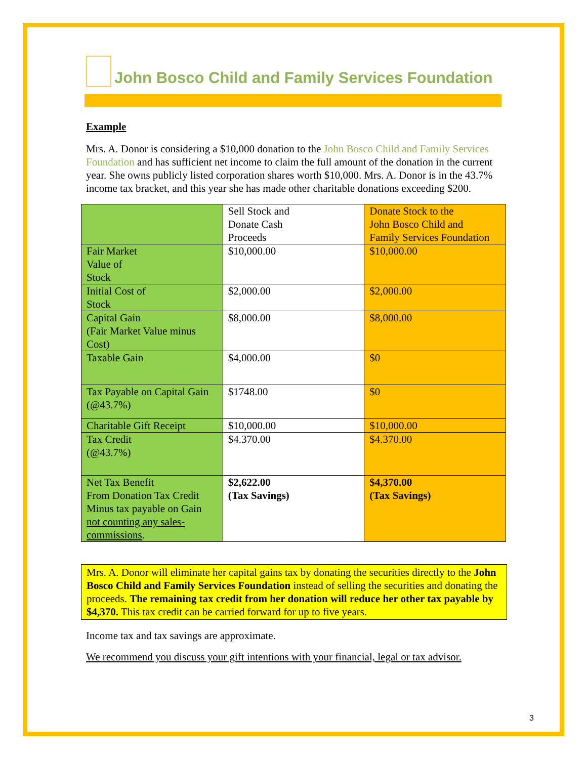John Bosco Child and Family Services Foundation
Example
Mrs. A. Donor is considering a $10,000 donation to the John Bosco Child and Family Services Foundation and has sufficient net income to claim the full amount of the donation in the current year. She owns publicly listed corporation shares worth $10,000. Mrs. A. Donor is in the 43.7% income tax bracket, and this year she has made other charitable donations exceeding $200.
| | Sell Stock and Donate Cash Proceeds | Donate Stock to the John Bosco Child and Family Services Foundation |
| Fair Market Value of Stock | $10,000.00 | $10,000.00 |
| Initial Cost of Stock | $2,000.00 | $2,000.00 |
| Capital Gain (Fair Market Value minus Cost) | $8,000.00 | $8,000.00 |
| Taxable Gain | $4,000.00 | $0 |
| Tax Payable on Capital Gain (@43.7%) | $1748.00 | $0 |
| Charitable Gift Receipt | $10,000.00 | $10,000.00 |
| Tax Credit (@43.7%) | $4.370.00 | $4.370.00 |
| Net Tax Benefit From Donation Tax Credit Minus tax payable on Gain not counting any sales-commissions . | $2,622.00 (Tax Savings) | $4,370.00 (Tax Savings) |
Mrs. A. Donor will eliminate her capital gains tax by donating the securities directly to the John Bosco Child and Family Services Foundation instead of selling the securities and donating the proceeds. The remaining tax credit from her donation will reduce her other tax payable by $4,370. This tax credit can be carried forward for up to five years.
Income tax and tax savings are approximate.
We recommend you discuss your gift intentions with your financial, legal or tax advisor.
3